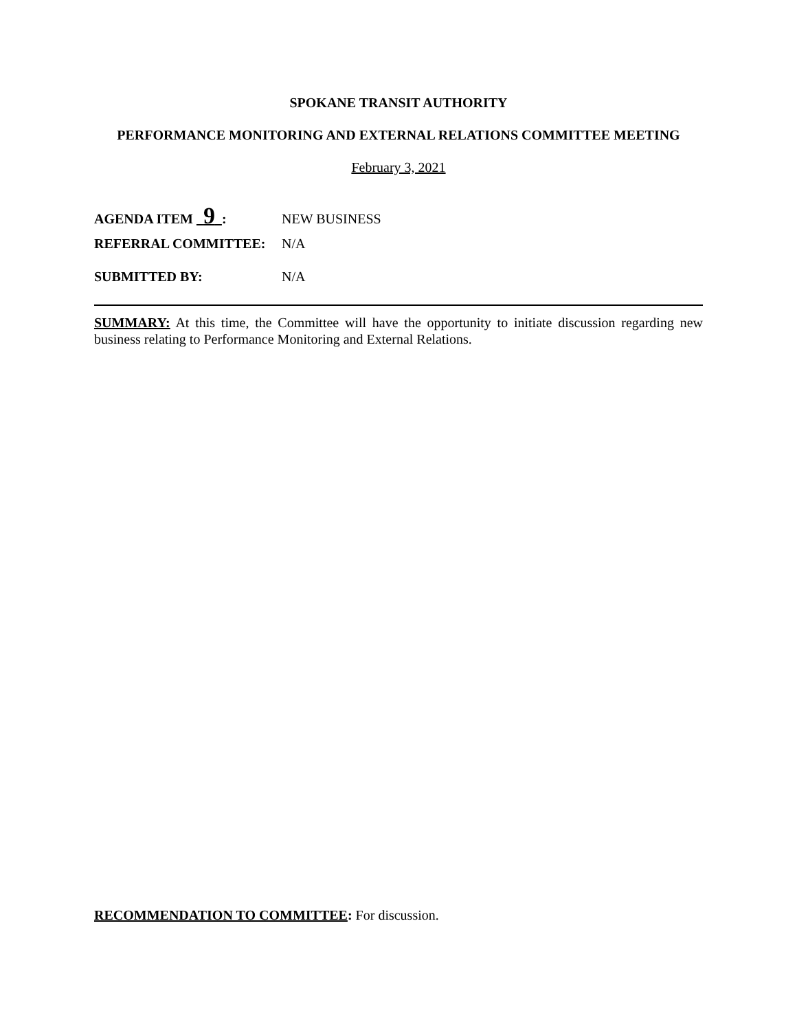SPOKANE TRANSIT AUTHORITY
PERFORMANCE MONITORING AND EXTERNAL RELATIONS COMMITTEE MEETING
February 3, 2021
AGENDA ITEM 9 : NEW BUSINESS
REFERRAL COMMITTEE: N/A
SUBMITTED BY: N/A
SUMMARY: At this time, the Committee will have the opportunity to initiate discussion regarding new business relating to Performance Monitoring and External Relations.
RECOMMENDATION TO COMMITTEE: For discussion.